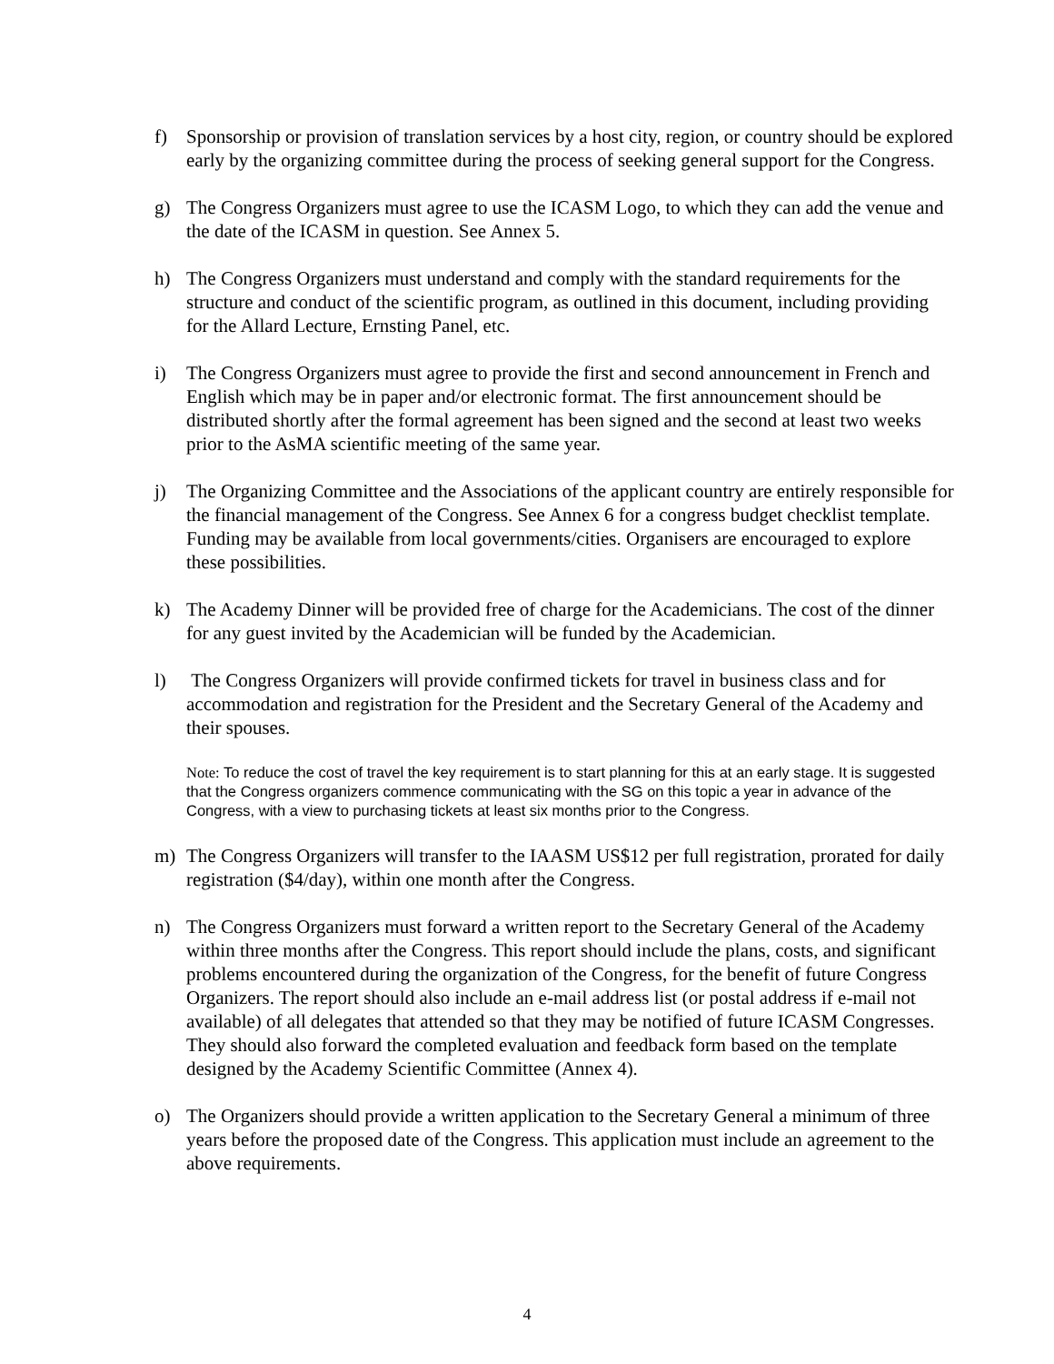f) Sponsorship or provision of translation services by a host city, region, or country should be explored early by the organizing committee during the process of seeking general support for the Congress.
g) The Congress Organizers must agree to use the ICASM Logo, to which they can add the venue and the date of the ICASM in question. See Annex 5.
h) The Congress Organizers must understand and comply with the standard requirements for the structure and conduct of the scientific program, as outlined in this document, including providing for the Allard Lecture, Ernsting Panel, etc.
i) The Congress Organizers must agree to provide the first and second announcement in French and English which may be in paper and/or electronic format. The first announcement should be distributed shortly after the formal agreement has been signed and the second at least two weeks prior to the AsMA scientific meeting of the same year.
j) The Organizing Committee and the Associations of the applicant country are entirely responsible for the financial management of the Congress. See Annex 6 for a congress budget checklist template. Funding may be available from local governments/cities. Organisers are encouraged to explore these possibilities.
k) The Academy Dinner will be provided free of charge for the Academicians. The cost of the dinner for any guest invited by the Academician will be funded by the Academician.
l) The Congress Organizers will provide confirmed tickets for travel in business class and for accommodation and registration for the President and the Secretary General of the Academy and their spouses.
Note: To reduce the cost of travel the key requirement is to start planning for this at an early stage. It is suggested that the Congress organizers commence communicating with the SG on this topic a year in advance of the Congress, with a view to purchasing tickets at least six months prior to the Congress.
m) The Congress Organizers will transfer to the IAASM US$12 per full registration, prorated for daily registration ($4/day), within one month after the Congress.
n) The Congress Organizers must forward a written report to the Secretary General of the Academy within three months after the Congress. This report should include the plans, costs, and significant problems encountered during the organization of the Congress, for the benefit of future Congress Organizers. The report should also include an e-mail address list (or postal address if e-mail not available) of all delegates that attended so that they may be notified of future ICASM Congresses. They should also forward the completed evaluation and feedback form based on the template designed by the Academy Scientific Committee (Annex 4).
o) The Organizers should provide a written application to the Secretary General a minimum of three years before the proposed date of the Congress. This application must include an agreement to the above requirements.
4